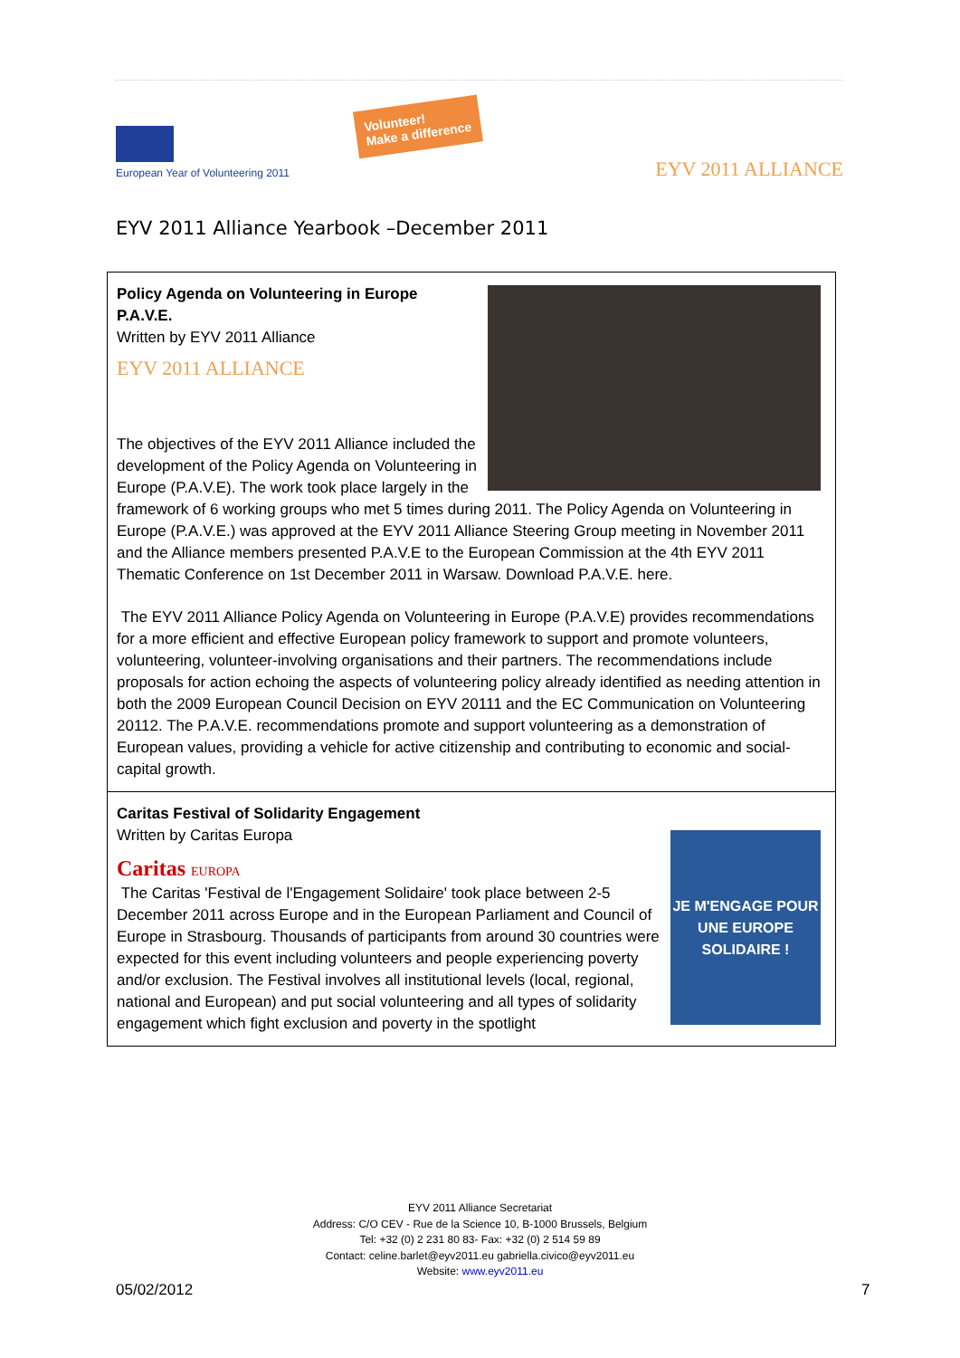European Year of Volunteering 2011
Volunteer!
Make a difference
EYV 2011 ALLIANCE
EYV 2011 Alliance Yearbook –December 2011
Policy Agenda on Volunteering in Europe
P.A.V.E.
Written by EYV 2011 Alliance
EYV 2011 ALLIANCE
The objectives of the EYV 2011 Alliance included the development of the Policy Agenda on Volunteering in Europe (P.A.V.E). The work took place largely in the framework of 6 working groups who met 5 times during 2011. The Policy Agenda on Volunteering in Europe (P.A.V.E.) was approved at the EYV 2011 Alliance Steering Group meeting in November 2011 and the Alliance members presented P.A.V.E to the European Commission at the 4th EYV 2011 Thematic Conference on 1st December 2011 in Warsaw. Download P.A.V.E. here.
The EYV 2011 Alliance Policy Agenda on Volunteering in Europe (P.A.V.E) provides recommendations for a more efficient and effective European policy framework to support and promote volunteers, volunteering, volunteer-involving organisations and their partners. The recommendations include proposals for action echoing the aspects of volunteering policy already identified as needing attention in both the 2009 European Council Decision on EYV 20111 and the EC Communication on Volunteering 20112. The P.A.V.E. recommendations promote and support volunteering as a demonstration of European values, providing a vehicle for active citizenship and contributing to economic and social-capital growth.
JE M'ENGAGE POUR UNE EUROPE SOLIDAIRE !
Caritas Festival of Solidarity Engagement
Written by Caritas Europa
Caritas EUROPA
The Caritas 'Festival de l'Engagement Solidaire' took place between 2-5 December 2011 across Europe and in the European Parliament and Council of Europe in Strasbourg. Thousands of participants from around 30 countries were expected for this event including volunteers and people experiencing poverty and/or exclusion. The Festival involves all institutional levels (local, regional, national and European) and put social volunteering and all types of solidarity engagement which fight exclusion and poverty in the spotlight
EYV 2011 Alliance Secretariat
Address: C/O CEV - Rue de la Science 10, B-1000 Brussels, Belgium
Tel: +32 (0) 2 231 80 83- Fax: +32 (0) 2 514 59 89
Contact: celine.barlet@eyv2011.eu gabriella.civico@eyv2011.eu
Website: www.eyv2011.eu
05/02/2012 7